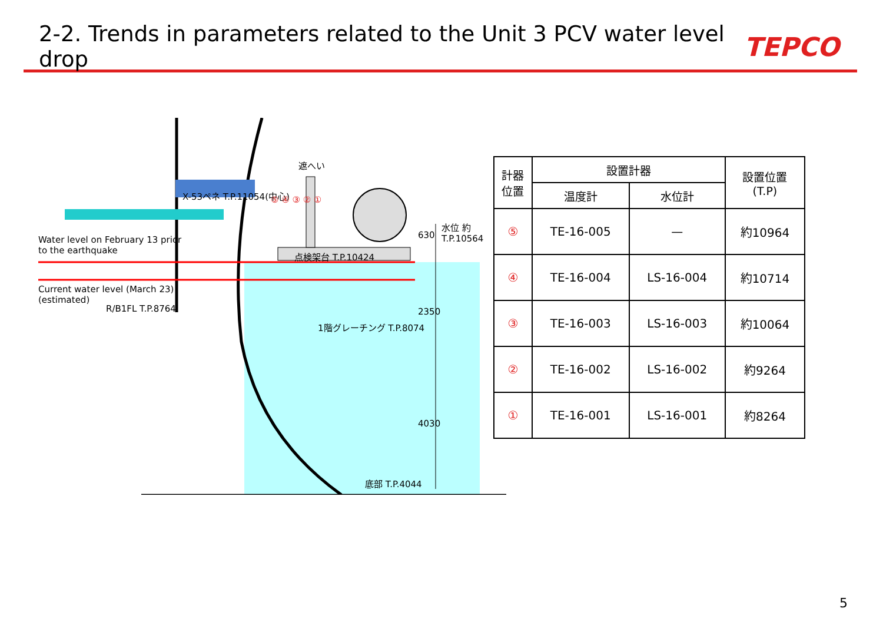2-2. Trends in parameters related to the Unit 3 PCV water level drop
TEPCO
Water level on February 13 prior
to the earthquake
Current water level (March 23)
(estimated)
X-53ペネ T.P.11054(中心)
遮へい
点検架台 T.P.10424
R/B1FL T.P.8764
1階グレーチング T.P.8074
底部 T.P.4044
水位 約T.P.10564
630
2350
4030
⑤ ④ ③ ② ①
| 計器 位置 | 設置計器 | | 設置位置 (T.P) |
| --- | --- | --- | --- |
| | 温度計 | 水位計 | |
| ⑤ | TE-16-005 | — | 約10964 |
| ④ | TE-16-004 | LS-16-004 | 約10714 |
| ③ | TE-16-003 | LS-16-003 | 約10064 |
| ② | TE-16-002 | LS-16-002 | 約9264 |
| ① | TE-16-001 | LS-16-001 | 約8264 |
5